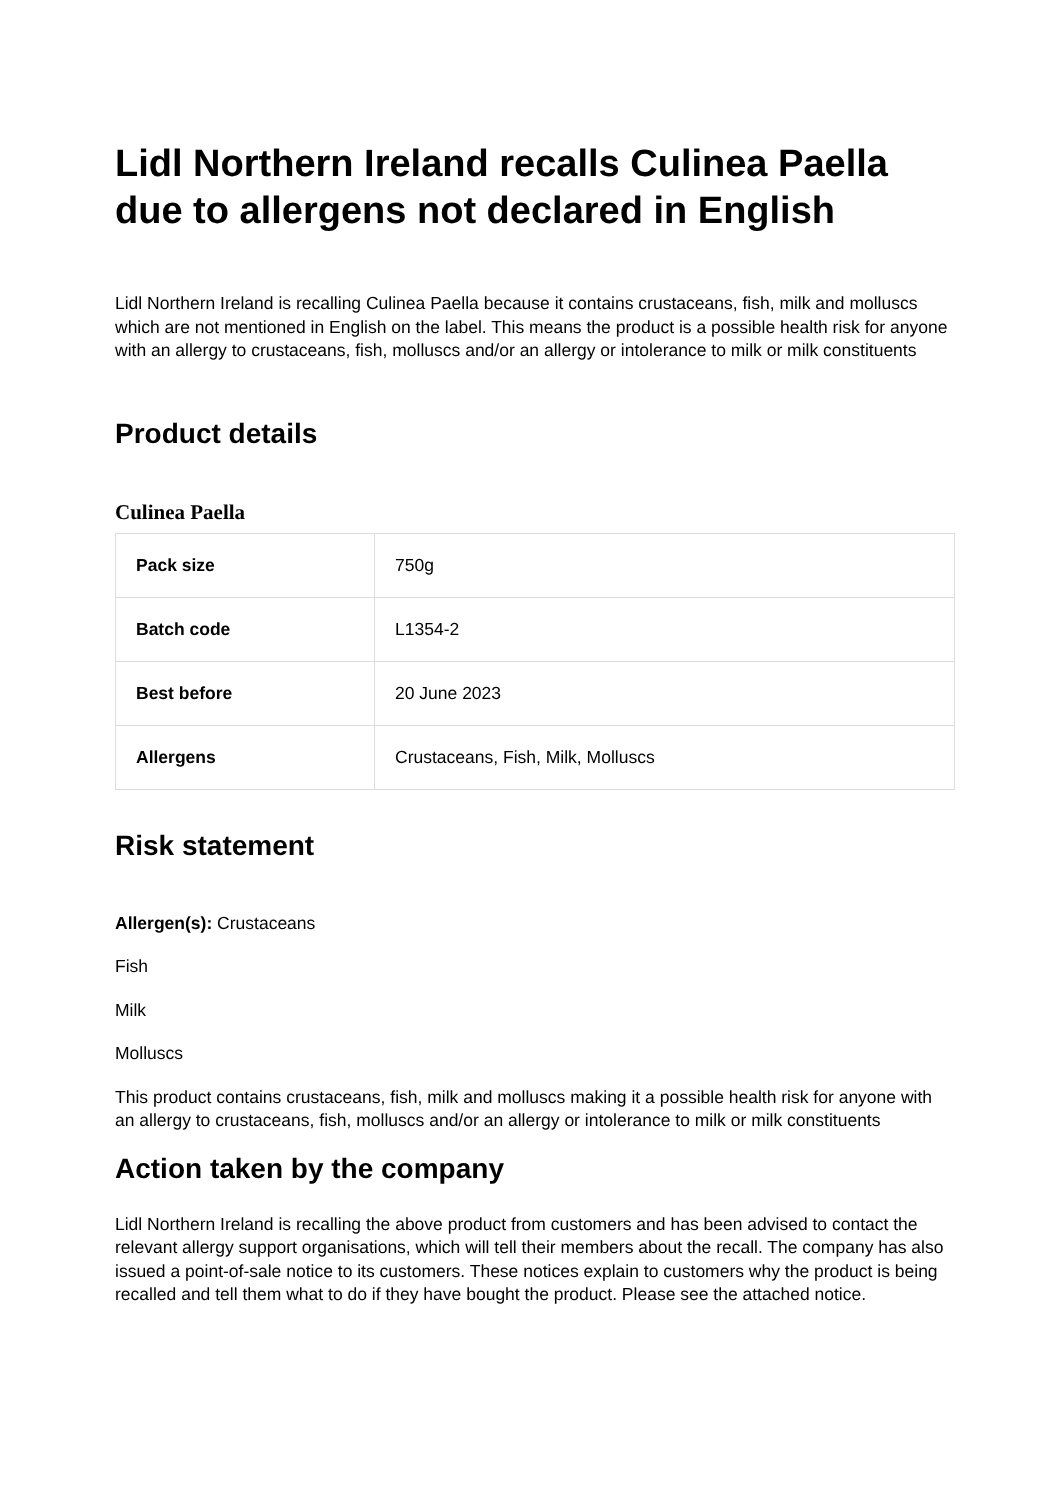Lidl Northern Ireland recalls Culinea Paella due to allergens not declared in English
Lidl Northern Ireland is recalling Culinea Paella because it contains crustaceans, fish, milk and molluscs which are not mentioned in English on the label. This means the product is a possible health risk for anyone with an allergy to crustaceans, fish, molluscs and/or an allergy or intolerance to milk or milk constituents
Product details
Culinea Paella
| Pack size | 750g |
| Batch code | L1354-2 |
| Best before | 20 June 2023 |
| Allergens | Crustaceans, Fish, Milk, Molluscs |
Risk statement
Allergen(s): Crustaceans
Fish
Milk
Molluscs
This product contains crustaceans, fish, milk and molluscs making it a possible health risk for anyone with an allergy to crustaceans, fish, molluscs and/or an allergy or intolerance to milk or milk constituents
Action taken by the company
Lidl Northern Ireland is recalling the above product from customers and has been advised to contact the relevant allergy support organisations, which will tell their members about the recall. The company has also issued a point-of-sale notice to its customers. These notices explain to customers why the product is being recalled and tell them what to do if they have bought the product. Please see the attached notice.